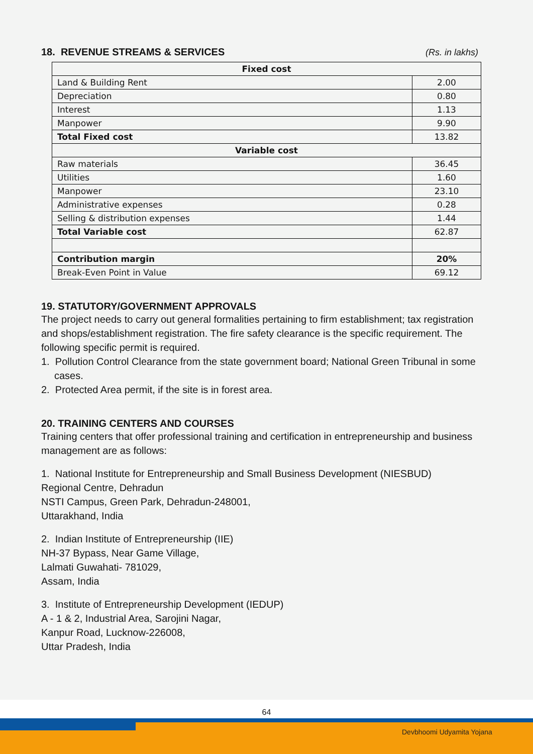18. REVENUE STREAMS & SERVICES
(Rs. in lakhs)
| Fixed cost | |
| Land & Building Rent | 2.00 |
| Depreciation | 0.80 |
| Interest | 1.13 |
| Manpower | 9.90 |
| Total Fixed cost | 13.82 |
| Variable cost | |
| Raw materials | 36.45 |
| Utilities | 1.60 |
| Manpower | 23.10 |
| Administrative expenses | 0.28 |
| Selling & distribution expenses | 1.44 |
| Total Variable cost | 62.87 |
| Contribution margin | 20% |
| Break-Even Point in Value | 69.12 |
19. STATUTORY/GOVERNMENT APPROVALS
The project needs to carry out general formalities pertaining to firm establishment; tax registration and shops/establishment registration. The fire safety clearance is the specific requirement. The following specific permit is required.
1. Pollution Control Clearance from the state government board; National Green Tribunal in some cases.
2. Protected Area permit, if the site is in forest area.
20. TRAINING CENTERS AND COURSES
Training centers that offer professional training and certification in entrepreneurship and business management are as follows:
1. National Institute for Entrepreneurship and Small Business Development (NIESBUD)
Regional Centre, Dehradun
NSTI Campus, Green Park, Dehradun-248001,
Uttarakhand, India
2. Indian Institute of Entrepreneurship (IIE)
NH-37 Bypass, Near Game Village,
Lalmati Guwahati- 781029,
Assam, India
3. Institute of Entrepreneurship Development (IEDUP)
A - 1 & 2, Industrial Area, Sarojini Nagar,
Kanpur Road, Lucknow-226008,
Uttar Pradesh, India
64
Devbhoomi Udyamita Yojana